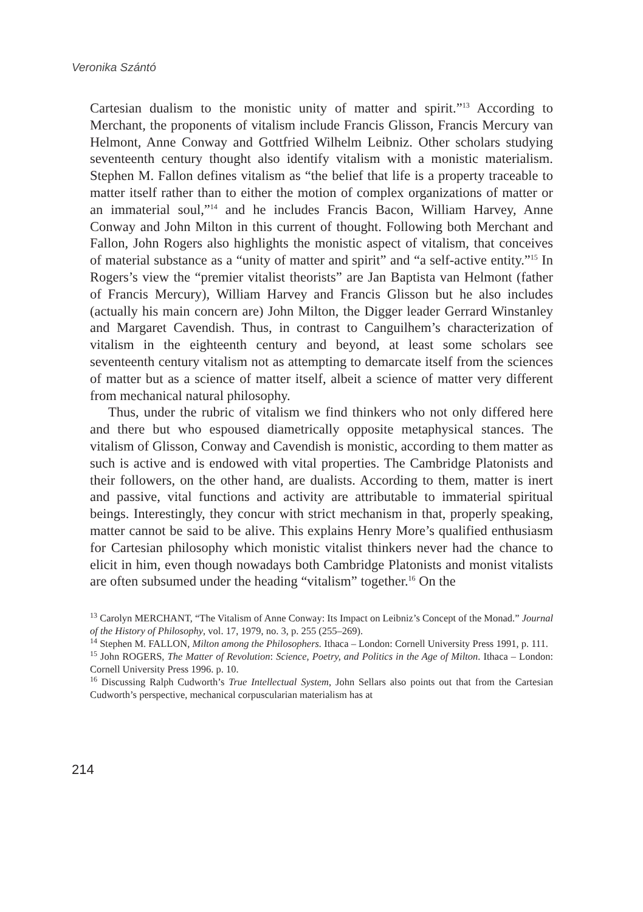Veronika Szántó
Cartesian dualism to the monistic unity of matter and spirit.”<sup>13</sup> According to Merchant, the proponents of vitalism include Francis Glisson, Francis Mercury van Helmont, Anne Conway and Gottfried Wilhelm Leibniz. Other scholars studying seventeenth century thought also identify vitalism with a monistic materialism. Stephen M. Fallon defines vitalism as “the belief that life is a property traceable to matter itself rather than to either the motion of complex organizations of matter or an immaterial soul,”<sup>14</sup> and he includes Francis Bacon, William Harvey, Anne Conway and John Milton in this current of thought. Following both Merchant and Fallon, John Rogers also highlights the monistic aspect of vitalism, that conceives of material substance as a “unity of matter and spirit” and “a self-active entity.”<sup>15</sup> In Rogers’s view the “premier vitalist theorists” are Jan Baptista van Helmont (father of Francis Mercury), William Harvey and Francis Glisson but he also includes (actually his main concern are) John Milton, the Digger leader Gerrard Winstanley and Margaret Cavendish. Thus, in contrast to Canguilhem’s characterization of vitalism in the eighteenth century and beyond, at least some scholars see seventeenth century vitalism not as attempting to demarcate itself from the sciences of matter but as a science of matter itself, albeit a science of matter very different from mechanical natural philosophy.
Thus, under the rubric of vitalism we find thinkers who not only differed here and there but who espoused diametrically opposite metaphysical stances. The vitalism of Glisson, Conway and Cavendish is monistic, according to them matter as such is active and is endowed with vital properties. The Cambridge Platonists and their followers, on the other hand, are dualists. According to them, matter is inert and passive, vital functions and activity are attributable to immaterial spiritual beings. Interestingly, they concur with strict mechanism in that, properly speaking, matter cannot be said to be alive. This explains Henry More’s qualified enthusiasm for Cartesian philosophy which monistic vitalist thinkers never had the chance to elicit in him, even though nowadays both Cambridge Platonists and monist vitalists are often subsumed under the heading “vitalism” together.<sup>16</sup> On the
<sup>13</sup> Carolyn MERCHANT, “The Vitalism of Anne Conway: Its Impact on Leibniz’s Concept of the Monad.” Journal of the History of Philosophy, vol. 17, 1979, no. 3, p. 255 (255–269).
<sup>14</sup> Stephen M. FALLON, Milton among the Philosophers. Ithaca – London: Cornell University Press 1991, p. 111.
<sup>15</sup> John ROGERS, The Matter of Revolution: Science, Poetry, and Politics in the Age of Milton. Ithaca – London: Cornell University Press 1996. p. 10.
<sup>16</sup> Discussing Ralph Cudworth’s True Intellectual System, John Sellars also points out that from the Cartesian Cudworth’s perspective, mechanical corpuscularian materialism has at
214